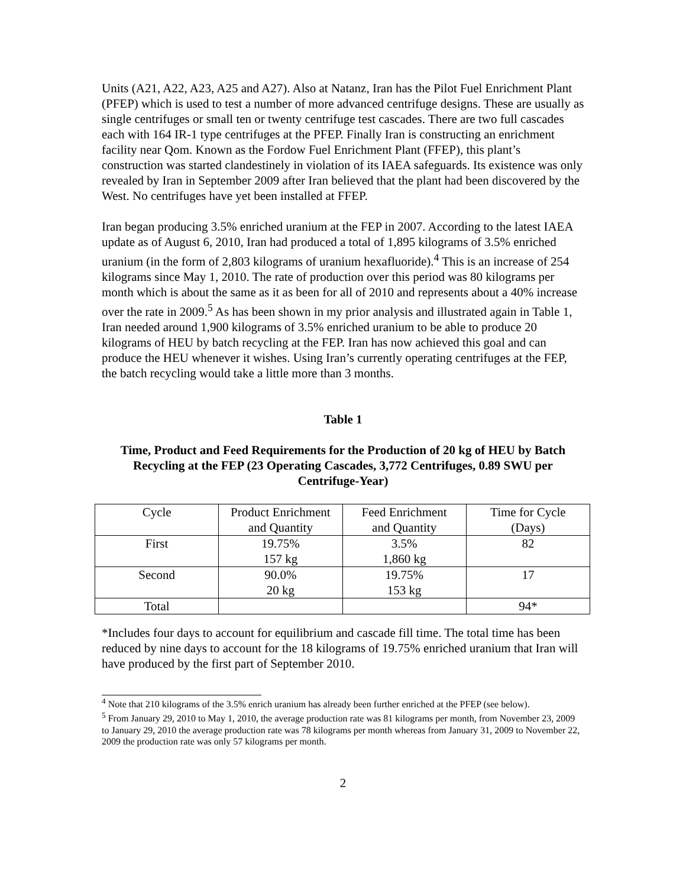Units (A21, A22, A23, A25 and A27). Also at Natanz, Iran has the Pilot Fuel Enrichment Plant (PFEP) which is used to test a number of more advanced centrifuge designs. These are usually as single centrifuges or small ten or twenty centrifuge test cascades. There are two full cascades each with 164 IR-1 type centrifuges at the PFEP. Finally Iran is constructing an enrichment facility near Qom. Known as the Fordow Fuel Enrichment Plant (FFEP), this plant’s construction was started clandestinely in violation of its IAEA safeguards. Its existence was only revealed by Iran in September 2009 after Iran believed that the plant had been discovered by the West. No centrifuges have yet been installed at FFEP.
Iran began producing 3.5% enriched uranium at the FEP in 2007. According to the latest IAEA update as of August 6, 2010, Iran had produced a total of 1,895 kilograms of 3.5% enriched uranium (in the form of 2,803 kilograms of uranium hexafluoride).<sup>4</sup> This is an increase of 254 kilograms since May 1, 2010. The rate of production over this period was 80 kilograms per month which is about the same as it as been for all of 2010 and represents about a 40% increase over the rate in 2009.<sup>5</sup> As has been shown in my prior analysis and illustrated again in Table 1, Iran needed around 1,900 kilograms of 3.5% enriched uranium to be able to produce 20 kilograms of HEU by batch recycling at the FEP. Iran has now achieved this goal and can produce the HEU whenever it wishes. Using Iran’s currently operating centrifuges at the FEP, the batch recycling would take a little more than 3 months.
Table 1
Time, Product and Feed Requirements for the Production of 20 kg of HEU by Batch Recycling at the FEP (23 Operating Cascades, 3,772 Centrifuges, 0.89 SWU per Centrifuge-Year)
| Cycle | Product Enrichment and Quantity | Feed Enrichment and Quantity | Time for Cycle (Days) |
| First | 19.75% 157 kg | 3.5% 1,860 kg | 82 |
| Second | 90.0% 20 kg | 19.75% 153 kg | 17 |
| Total | | | 94* |
*Includes four days to account for equilibrium and cascade fill time. The total time has been reduced by nine days to account for the 18 kilograms of 19.75% enriched uranium that Iran will have produced by the first part of September 2010.
<sup>4</sup> Note that 210 kilograms of the 3.5% enrich uranium has already been further enriched at the PFEP (see below).
<sup>5</sup> From January 29, 2010 to May 1, 2010, the average production rate was 81 kilograms per month, from November 23, 2009 to January 29, 2010 the average production rate was 78 kilograms per month whereas from January 31, 2009 to November 22, 2009 the production rate was only 57 kilograms per month.
2